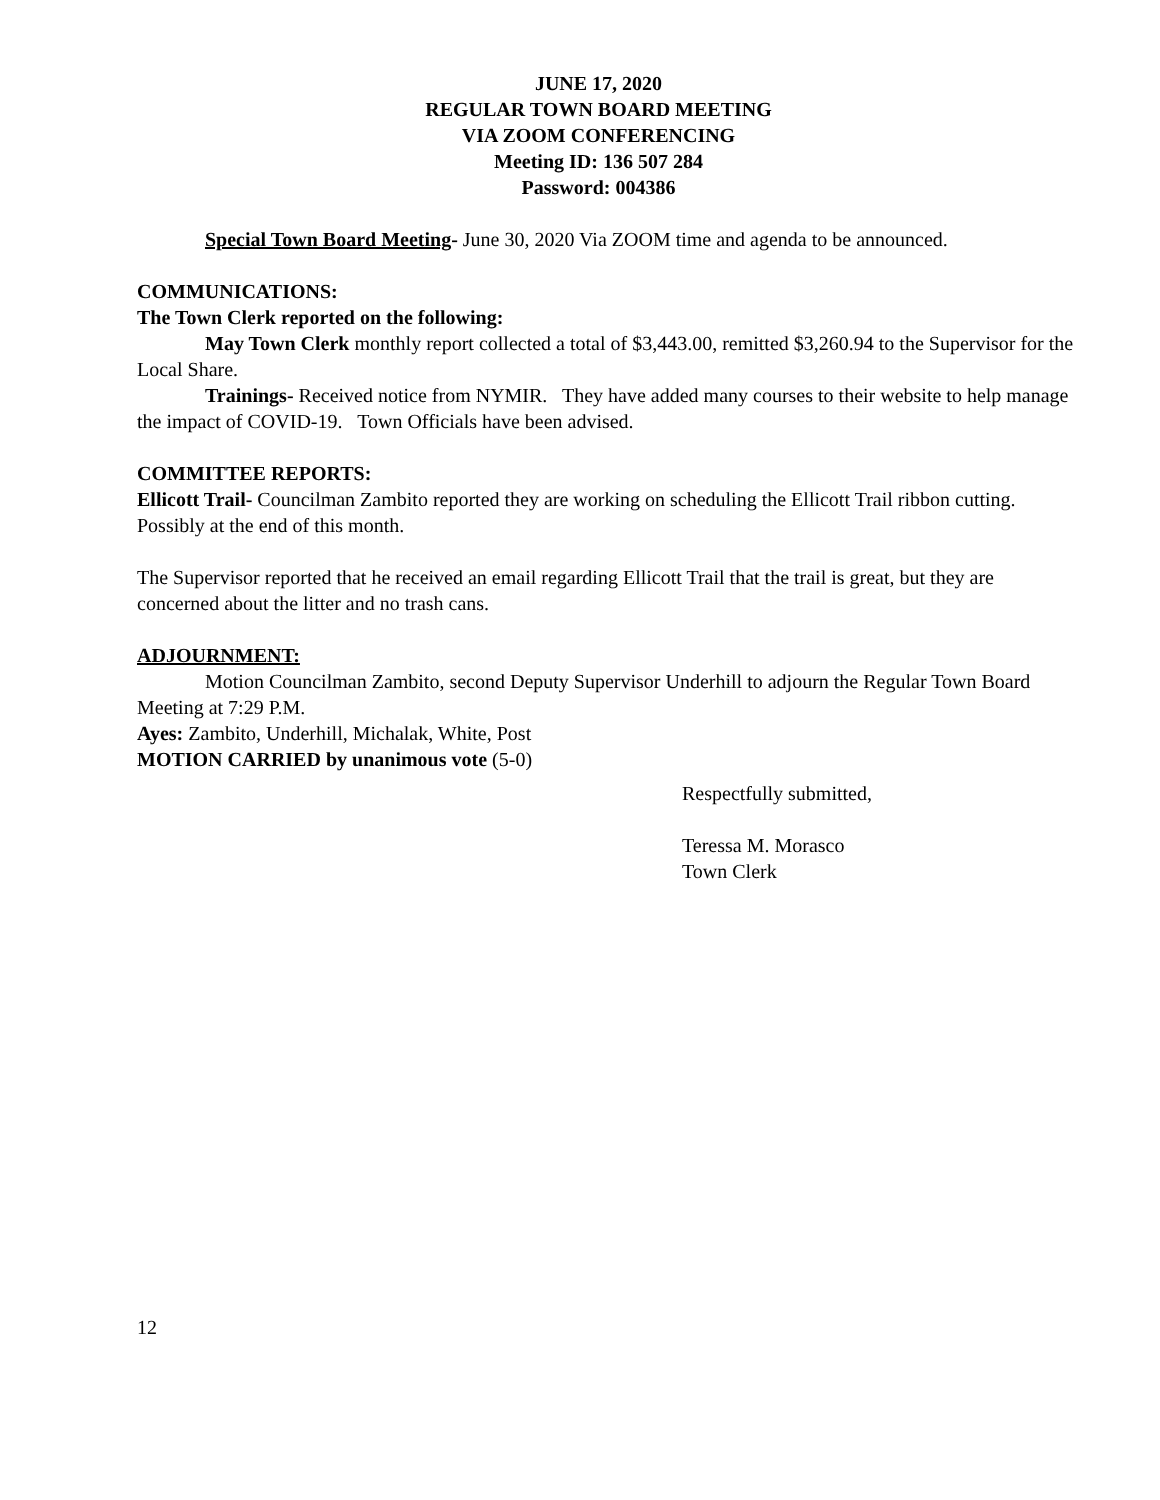JUNE 17, 2020
REGULAR TOWN BOARD MEETING
VIA ZOOM CONFERENCING
Meeting ID: 136 507 284
Password: 004386
Special Town Board Meeting- June 30, 2020 Via ZOOM time and agenda to be announced.
COMMUNICATIONS:
The Town Clerk reported on the following:
May Town Clerk monthly report collected a total of $3,443.00, remitted $3,260.94 to the Supervisor for the Local Share.
Trainings- Received notice from NYMIR. They have added many courses to their website to help manage the impact of COVID-19. Town Officials have been advised.
COMMITTEE REPORTS:
Ellicott Trail- Councilman Zambito reported they are working on scheduling the Ellicott Trail ribbon cutting. Possibly at the end of this month.
The Supervisor reported that he received an email regarding Ellicott Trail that the trail is great, but they are concerned about the litter and no trash cans.
ADJOURNMENT:
Motion Councilman Zambito, second Deputy Supervisor Underhill to adjourn the Regular Town Board Meeting at 7:29 P.M.
Ayes: Zambito, Underhill, Michalak, White, Post
MOTION CARRIED by unanimous vote (5-0)
Respectfully submitted,
Teressa M. Morasco
Town Clerk
12